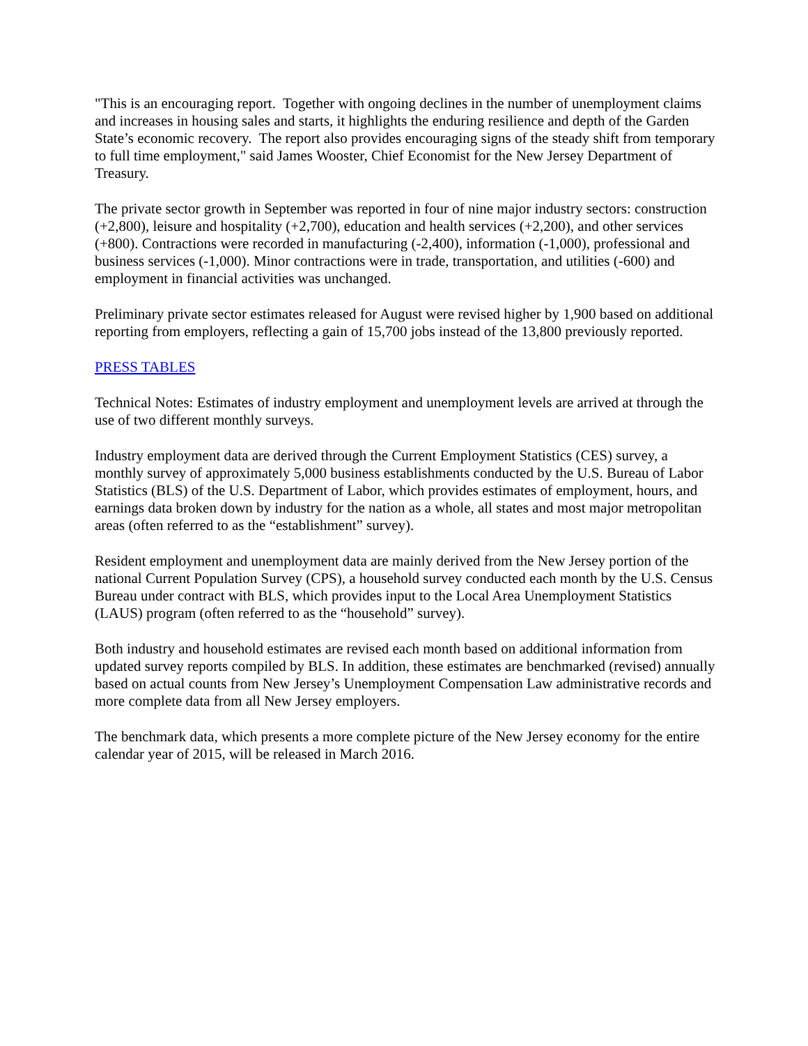"This is an encouraging report. Together with ongoing declines in the number of unemployment claims and increases in housing sales and starts, it highlights the enduring resilience and depth of the Garden State’s economic recovery. The report also provides encouraging signs of the steady shift from temporary to full time employment," said James Wooster, Chief Economist for the New Jersey Department of Treasury.
The private sector growth in September was reported in four of nine major industry sectors: construction (+2,800), leisure and hospitality (+2,700), education and health services (+2,200), and other services (+800). Contractions were recorded in manufacturing (-2,400), information (-1,000), professional and business services (-1,000). Minor contractions were in trade, transportation, and utilities (-600) and employment in financial activities was unchanged.
Preliminary private sector estimates released for August were revised higher by 1,900 based on additional reporting from employers, reflecting a gain of 15,700 jobs instead of the 13,800 previously reported.
PRESS TABLES
Technical Notes: Estimates of industry employment and unemployment levels are arrived at through the use of two different monthly surveys.
Industry employment data are derived through the Current Employment Statistics (CES) survey, a monthly survey of approximately 5,000 business establishments conducted by the U.S. Bureau of Labor Statistics (BLS) of the U.S. Department of Labor, which provides estimates of employment, hours, and earnings data broken down by industry for the nation as a whole, all states and most major metropolitan areas (often referred to as the “establishment” survey).
Resident employment and unemployment data are mainly derived from the New Jersey portion of the national Current Population Survey (CPS), a household survey conducted each month by the U.S. Census Bureau under contract with BLS, which provides input to the Local Area Unemployment Statistics (LAUS) program (often referred to as the “household” survey).
Both industry and household estimates are revised each month based on additional information from updated survey reports compiled by BLS. In addition, these estimates are benchmarked (revised) annually based on actual counts from New Jersey’s Unemployment Compensation Law administrative records and more complete data from all New Jersey employers.
The benchmark data, which presents a more complete picture of the New Jersey economy for the entire calendar year of 2015, will be released in March 2016.